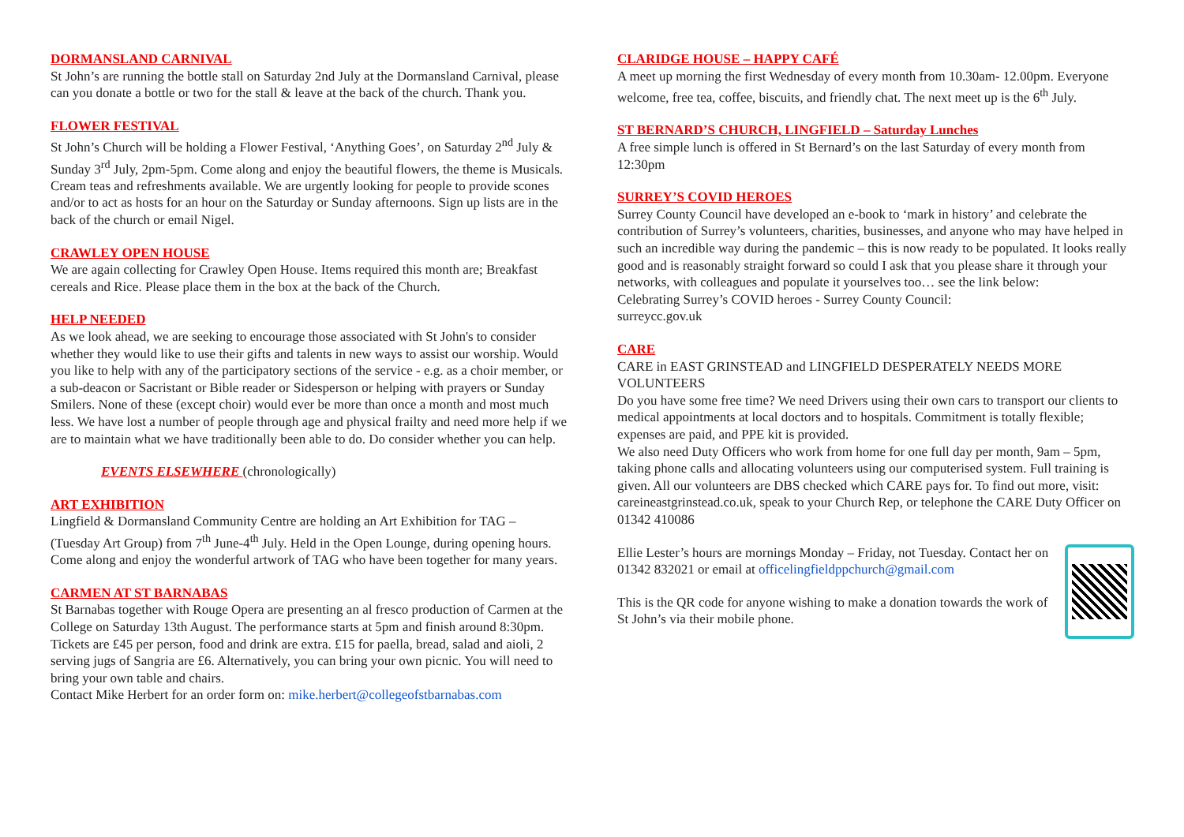DORMANSLAND CARNIVAL
St John’s are running the bottle stall on Saturday 2nd July at the Dormansland Carnival, please can you donate a bottle or two for the stall & leave at the back of the church. Thank you.
FLOWER FESTIVAL
St John’s Church will be holding a Flower Festival, ‘Anything Goes’, on Saturday 2<sup>nd</sup> July & Sunday 3<sup>rd</sup> July, 2pm-5pm. Come along and enjoy the beautiful flowers, the theme is Musicals. Cream teas and refreshments available. We are urgently looking for people to provide scones and/or to act as hosts for an hour on the Saturday or Sunday afternoons. Sign up lists are in the back of the church or email Nigel.
CRAWLEY OPEN HOUSE
We are again collecting for Crawley Open House. Items required this month are; Breakfast cereals and Rice. Please place them in the box at the back of the Church.
HELP NEEDED
As we look ahead, we are seeking to encourage those associated with St John's to consider whether they would like to use their gifts and talents in new ways to assist our worship. Would you like to help with any of the participatory sections of the service - e.g. as a choir member, or a sub-deacon or Sacristant or Bible reader or Sidesperson or helping with prayers or Sunday Smilers. None of these (except choir) would ever be more than once a month and most much less. We have lost a number of people through age and physical frailty and need more help if we are to maintain what we have traditionally been able to do. Do consider whether you can help.
EVENTS ELSEWHERE (chronologically)
ART EXHIBITION
Lingfield & Dormansland Community Centre are holding an Art Exhibition for TAG – (Tuesday Art Group) from 7<sup>th</sup> June-4<sup>th</sup> July. Held in the Open Lounge, during opening hours. Come along and enjoy the wonderful artwork of TAG who have been together for many years.
CARMEN AT ST BARNABAS
St Barnabas together with Rouge Opera are presenting an al fresco production of Carmen at the College on Saturday 13th August. The performance starts at 5pm and finish around 8:30pm.
Tickets are £45 per person, food and drink are extra. £15 for paella, bread, salad and aioli, 2 serving jugs of Sangria are £6. Alternatively, you can bring your own picnic. You will need to bring your own table and chairs.
Contact Mike Herbert for an order form on: mike.herbert@collegeofstbarnabas.com
CLARIDGE HOUSE – HAPPY CAFÉ
A meet up morning the first Wednesday of every month from 10.30am- 12.00pm. Everyone welcome, free tea, coffee, biscuits, and friendly chat. The next meet up is the 6<sup>th</sup> July.
ST BERNARD’S CHURCH, LINGFIELD – Saturday Lunches
A free simple lunch is offered in St Bernard’s on the last Saturday of every month from 12:30pm
SURREY’S COVID HEROES
Surrey County Council have developed an e-book to ‘mark in history’ and celebrate the contribution of Surrey’s volunteers, charities, businesses, and anyone who may have helped in such an incredible way during the pandemic – this is now ready to be populated. It looks really good and is reasonably straight forward so could I ask that you please share it through your networks, with colleagues and populate it yourselves too… see the link below:
Celebrating Surrey’s COVID heroes - Surrey County Council:
surreycc.gov.uk
CARE
CARE in EAST GRINSTEAD and LINGFIELD DESPERATELY NEEDS MORE VOLUNTEERS
Do you have some free time? We need Drivers using their own cars to transport our clients to medical appointments at local doctors and to hospitals. Commitment is totally flexible; expenses are paid, and PPE kit is provided.
We also need Duty Officers who work from home for one full day per month, 9am – 5pm, taking phone calls and allocating volunteers using our computerised system. Full training is given. All our volunteers are DBS checked which CARE pays for. To find out more, visit: careineastgrinstead.co.uk, speak to your Church Rep, or telephone the CARE Duty Officer on 01342 410086
Ellie Lester’s hours are mornings Monday – Friday, not Tuesday. Contact her on 01342 832021 or email at officelingfieldppchurch@gmail.com
This is the QR code for anyone wishing to make a donation towards the work of St John’s via their mobile phone.